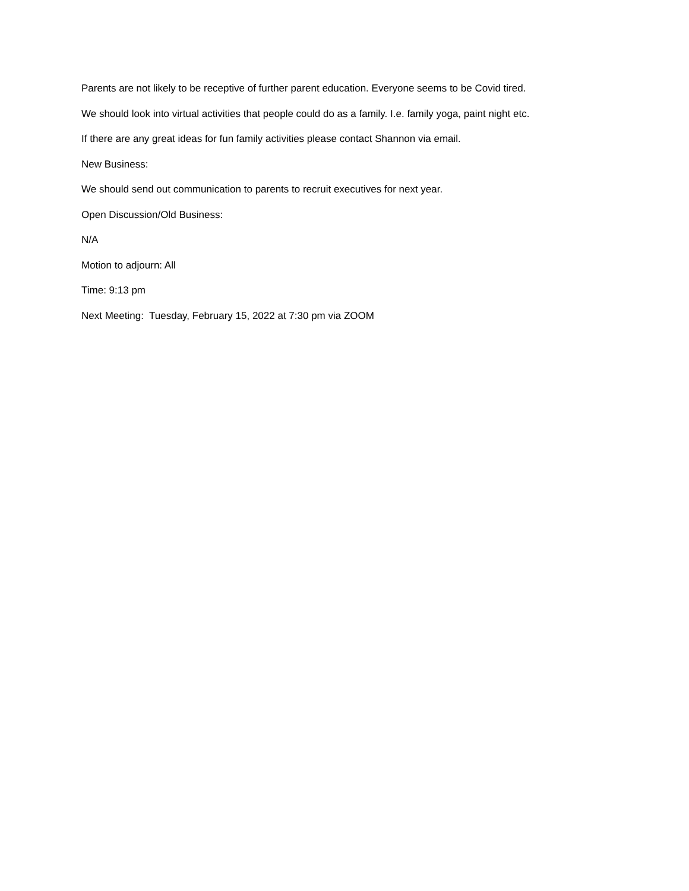Parents are not likely to be receptive of further parent education. Everyone seems to be Covid tired.
We should look into virtual activities that people could do as a family. I.e. family yoga, paint night etc.
If there are any great ideas for fun family activities please contact Shannon via email.
New Business:
We should send out communication to parents to recruit executives for next year.
Open Discussion/Old Business:
N/A
Motion to adjourn: All
Time: 9:13 pm
Next Meeting: Tuesday, February 15, 2022 at 7:30 pm via ZOOM